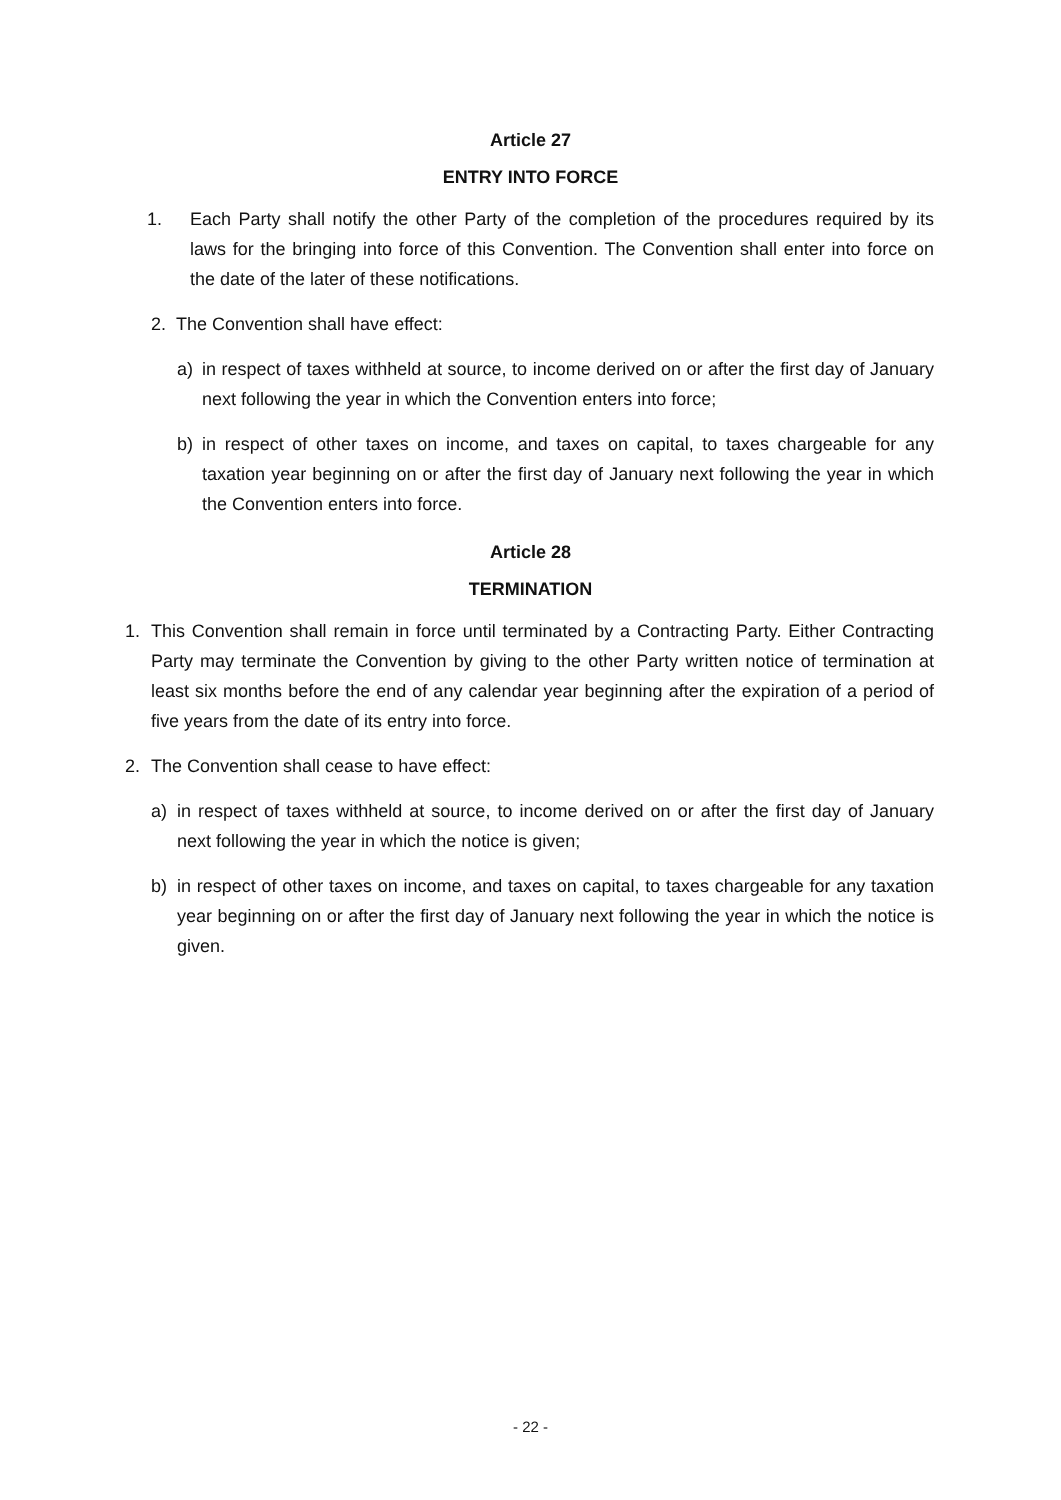Article 27
ENTRY INTO FORCE
1. Each Party shall notify the other Party of the completion of the procedures required by its laws for the bringing into force of this Convention. The Convention shall enter into force on the date of the later of these notifications.
2. The Convention shall have effect:
a) in respect of taxes withheld at source, to income derived on or after the first day of January next following the year in which the Convention enters into force;
b) in respect of other taxes on income, and taxes on capital, to taxes chargeable for any taxation year beginning on or after the first day of January next following the year in which the Convention enters into force.
Article 28
TERMINATION
1. This Convention shall remain in force until terminated by a Contracting Party. Either Contracting Party may terminate the Convention by giving to the other Party written notice of termination at least six months before the end of any calendar year beginning after the expiration of a period of five years from the date of its entry into force.
2. The Convention shall cease to have effect:
a) in respect of taxes withheld at source, to income derived on or after the first day of January next following the year in which the notice is given;
b) in respect of other taxes on income, and taxes on capital, to taxes chargeable for any taxation year beginning on or after the first day of January next following the year in which the notice is given.
- 22 -